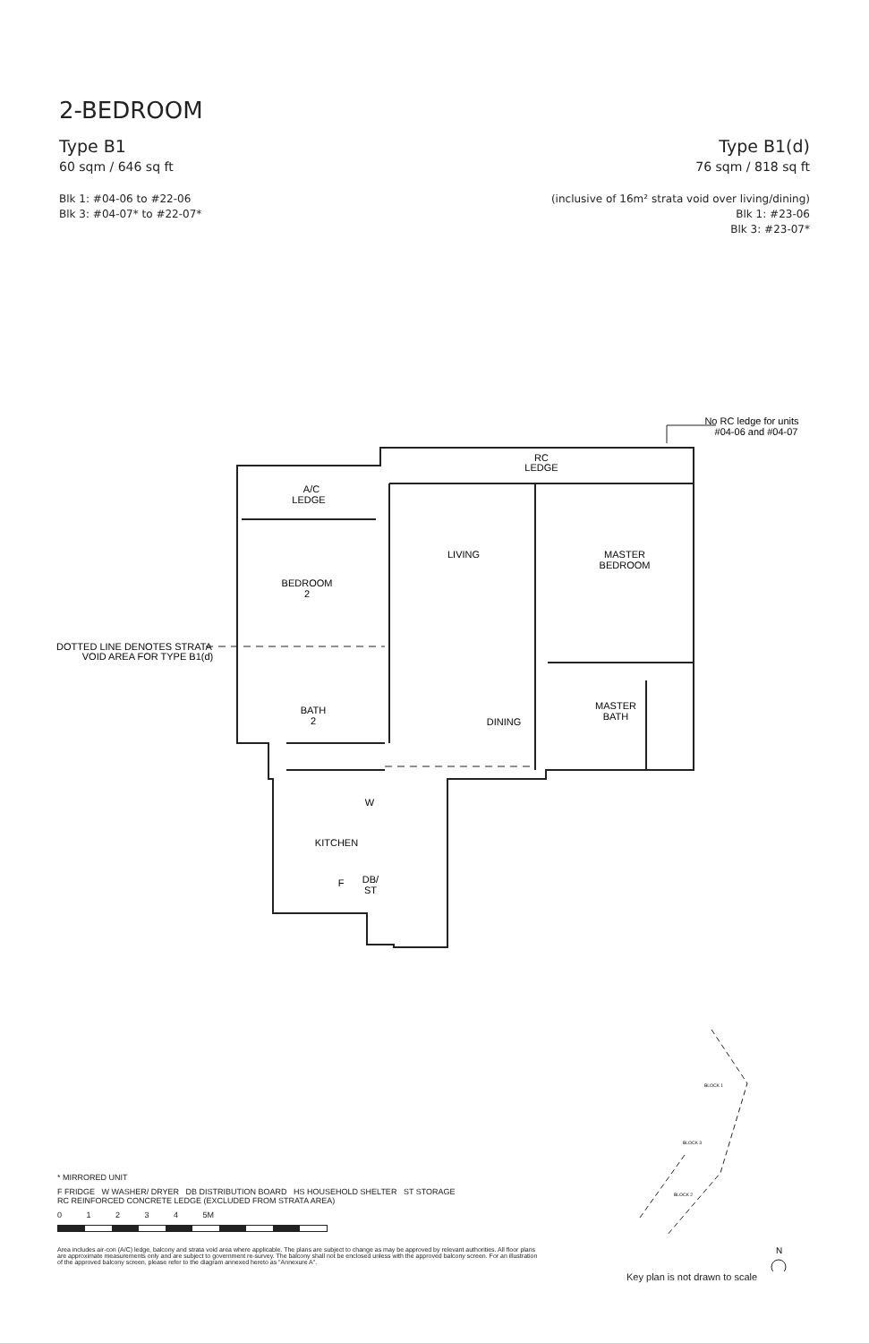2-BEDROOM
Type B1
60 sqm / 646 sq ft
Blk 1: #04-06 to #22-06
Blk 3: #04-07* to #22-07*
Type B1(d)
76 sqm / 818 sq ft
(inclusive of 16m² strata void over living/dining)
Blk 1: #23-06
Blk 3: #23-07*
A/C
LEDGE
RC
LEDGE
LIVING
MASTER
BEDROOM
BEDROOM
2
BATH
2
DINING
MASTER
BATH
KITCHEN
F
W
DB/
ST
No RC ledge for units
#04-06 and #04-07
DOTTED LINE DENOTES STRATA
VOID AREA FOR TYPE B1(d)
* MIRRORED UNIT
F FRIDGE W WASHER/ DRYER DB DISTRIBUTION BOARD HS HOUSEHOLD SHELTER ST STORAGE
RC REINFORCED CONCRETE LEDGE (EXCLUDED FROM STRATA AREA)
0 1 2 3 4 5M
Area includes air-con (A/C) ledge, balcony and strata void area where applicable. The plans are subject to change as may be approved by relevant authorities. All floor plans are approximate measurements only and are subject to government re-survey. The balcony shall not be enclosed unless with the approved balcony screen. For an illustration of the approved balcony screen, please refer to the diagram annexed hereto as "Annexure A".
BLOCK 1
BLOCK 3
BLOCK 2
N
Key plan is not drawn to scale